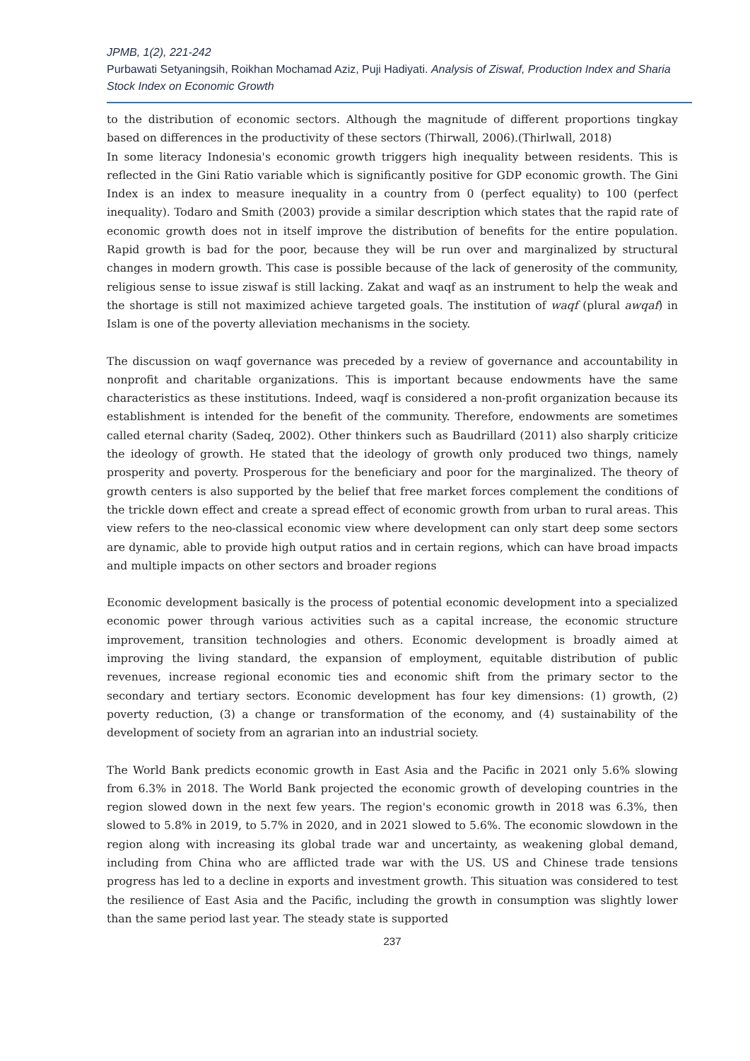JPMB, 1(2), 221-242
Purbawati Setyaningsih, Roikhan Mochamad Aziz, Puji Hadiyati. Analysis of Ziswaf, Production Index and Sharia Stock Index on Economic Growth
to the distribution of economic sectors. Although the magnitude of different proportions tingkay based on differences in the productivity of these sectors (Thirwall, 2006).(Thirlwall, 2018)
In some literacy Indonesia's economic growth triggers high inequality between residents. This is reflected in the Gini Ratio variable which is significantly positive for GDP economic growth. The Gini Index is an index to measure inequality in a country from 0 (perfect equality) to 100 (perfect inequality). Todaro and Smith (2003) provide a similar description which states that the rapid rate of economic growth does not in itself improve the distribution of benefits for the entire population. Rapid growth is bad for the poor, because they will be run over and marginalized by structural changes in modern growth. This case is possible because of the lack of generosity of the community, religious sense to issue ziswaf is still lacking. Zakat and waqf as an instrument to help the weak and the shortage is still not maximized achieve targeted goals. The institution of waqf (plural awqaf) in Islam is one of the poverty alleviation mechanisms in the society.
The discussion on waqf governance was preceded by a review of governance and accountability in nonprofit and charitable organizations. This is important because endowments have the same characteristics as these institutions. Indeed, waqf is considered a non-profit organization because its establishment is intended for the benefit of the community. Therefore, endowments are sometimes called eternal charity (Sadeq, 2002). Other thinkers such as Baudrillard (2011) also sharply criticize the ideology of growth. He stated that the ideology of growth only produced two things, namely prosperity and poverty. Prosperous for the beneficiary and poor for the marginalized. The theory of growth centers is also supported by the belief that free market forces complement the conditions of the trickle down effect and create a spread effect of economic growth from urban to rural areas. This view refers to the neo-classical economic view where development can only start deep some sectors are dynamic, able to provide high output ratios and in certain regions, which can have broad impacts and multiple impacts on other sectors and broader regions
Economic development basically is the process of potential economic development into a specialized economic power through various activities such as a capital increase, the economic structure improvement, transition technologies and others. Economic development is broadly aimed at improving the living standard, the expansion of employment, equitable distribution of public revenues, increase regional economic ties and economic shift from the primary sector to the secondary and tertiary sectors. Economic development has four key dimensions: (1) growth, (2) poverty reduction, (3) a change or transformation of the economy, and (4) sustainability of the development of society from an agrarian into an industrial society.
The World Bank predicts economic growth in East Asia and the Pacific in 2021 only 5.6% slowing from 6.3% in 2018. The World Bank projected the economic growth of developing countries in the region slowed down in the next few years. The region's economic growth in 2018 was 6.3%, then slowed to 5.8% in 2019, to 5.7% in 2020, and in 2021 slowed to 5.6%. The economic slowdown in the region along with increasing its global trade war and uncertainty, as weakening global demand, including from China who are afflicted trade war with the US. US and Chinese trade tensions progress has led to a decline in exports and investment growth. This situation was considered to test the resilience of East Asia and the Pacific, including the growth in consumption was slightly lower than the same period last year. The steady state is supported
237